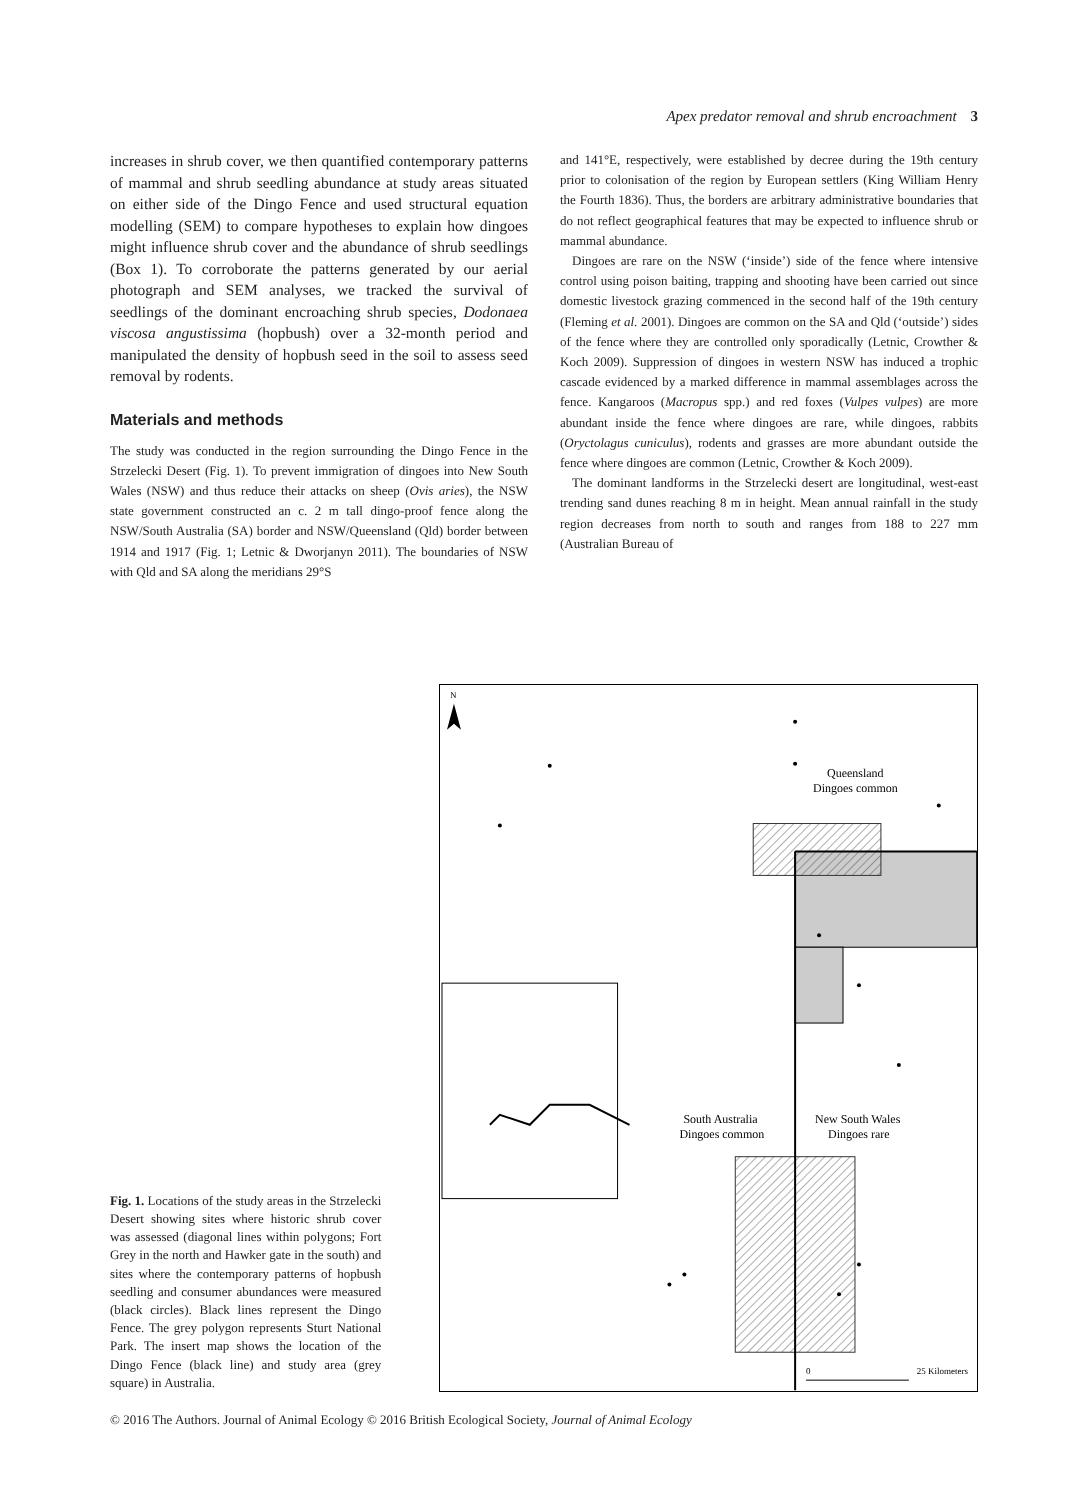Apex predator removal and shrub encroachment 3
increases in shrub cover, we then quantified contemporary patterns of mammal and shrub seedling abundance at study areas situated on either side of the Dingo Fence and used structural equation modelling (SEM) to compare hypotheses to explain how dingoes might influence shrub cover and the abundance of shrub seedlings (Box 1). To corroborate the patterns generated by our aerial photograph and SEM analyses, we tracked the survival of seedlings of the dominant encroaching shrub species, Dodonaea viscosa angustissima (hopbush) over a 32-month period and manipulated the density of hopbush seed in the soil to assess seed removal by rodents.
Materials and methods
The study was conducted in the region surrounding the Dingo Fence in the Strzelecki Desert (Fig. 1). To prevent immigration of dingoes into New South Wales (NSW) and thus reduce their attacks on sheep (Ovis aries), the NSW state government constructed an c. 2 m tall dingo-proof fence along the NSW/South Australia (SA) border and NSW/Queensland (Qld) border between 1914 and 1917 (Fig. 1; Letnic & Dworjanyn 2011). The boundaries of NSW with Qld and SA along the meridians 29°S
and 141°E, respectively, were established by decree during the 19th century prior to colonisation of the region by European settlers (King William Henry the Fourth 1836). Thus, the borders are arbitrary administrative boundaries that do not reflect geographical features that may be expected to influence shrub or mammal abundance.
Dingoes are rare on the NSW (‘inside’) side of the fence where intensive control using poison baiting, trapping and shooting have been carried out since domestic livestock grazing commenced in the second half of the 19th century (Fleming et al. 2001). Dingoes are common on the SA and Qld (‘outside’) sides of the fence where they are controlled only sporadically (Letnic, Crowther & Koch 2009). Suppression of dingoes in western NSW has induced a trophic cascade evidenced by a marked difference in mammal assemblages across the fence. Kangaroos (Macropus spp.) and red foxes (Vulpes vulpes) are more abundant inside the fence where dingoes are rare, while dingoes, rabbits (Oryctolagus cuniculus), rodents and grasses are more abundant outside the fence where dingoes are common (Letnic, Crowther & Koch 2009).
The dominant landforms in the Strzelecki desert are longitudinal, west-east trending sand dunes reaching 8 m in height. Mean annual rainfall in the study region decreases from north to south and ranges from 188 to 227 mm (Australian Bureau of
Fig. 1. Locations of the study areas in the Strzelecki Desert showing sites where historic shrub cover was assessed (diagonal lines within polygons; Fort Grey in the north and Hawker gate in the south) and sites where the contemporary patterns of hopbush seedling and consumer abundances were measured (black circles). Black lines represent the Dingo Fence. The grey polygon represents Sturt National Park. The insert map shows the location of the Dingo Fence (black line) and study area (grey square) in Australia.
N
Queensland
Dingoes common
South Australia
Dingoes common
New South Wales
Dingoes rare
0
25 Kilometers
© 2016 The Authors. Journal of Animal Ecology © 2016 British Ecological Society, Journal of Animal Ecology